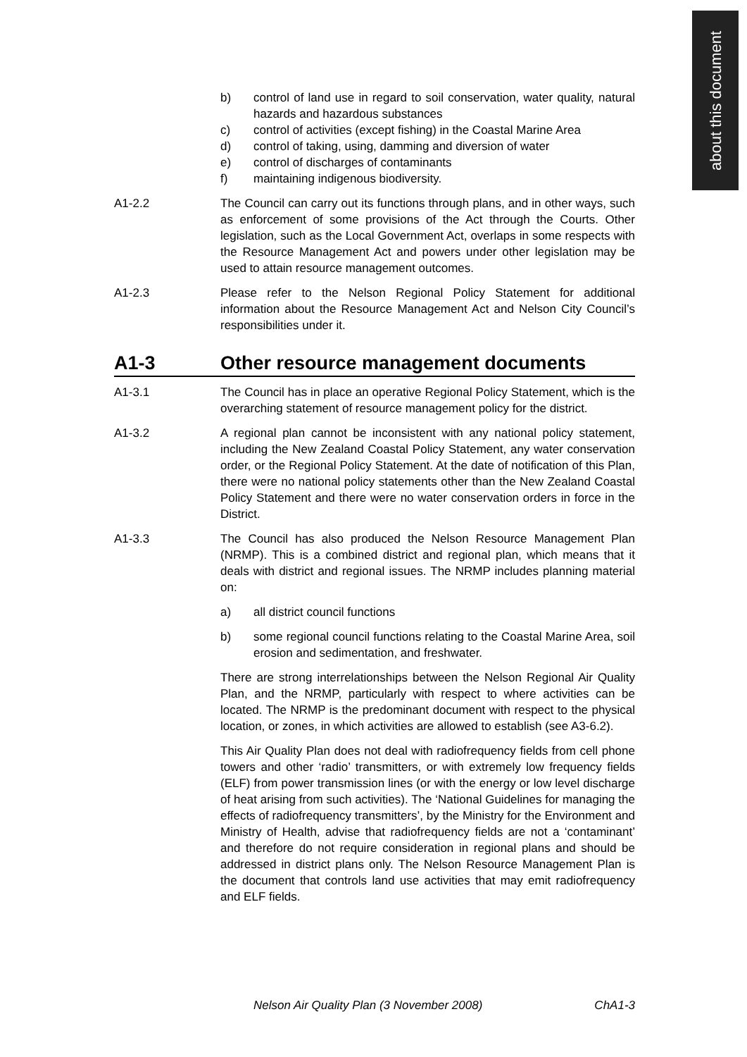about this document
b) control of land use in regard to soil conservation, water quality, natural hazards and hazardous substances
c) control of activities (except fishing) in the Coastal Marine Area
d) control of taking, using, damming and diversion of water
e) control of discharges of contaminants
f) maintaining indigenous biodiversity.
A1-2.2 The Council can carry out its functions through plans, and in other ways, such as enforcement of some provisions of the Act through the Courts. Other legislation, such as the Local Government Act, overlaps in some respects with the Resource Management Act and powers under other legislation may be used to attain resource management outcomes.
A1-2.3 Please refer to the Nelson Regional Policy Statement for additional information about the Resource Management Act and Nelson City Council’s responsibilities under it.
A1-3 Other resource management documents
A1-3.1 The Council has in place an operative Regional Policy Statement, which is the overarching statement of resource management policy for the district.
A1-3.2 A regional plan cannot be inconsistent with any national policy statement, including the New Zealand Coastal Policy Statement, any water conservation order, or the Regional Policy Statement. At the date of notification of this Plan, there were no national policy statements other than the New Zealand Coastal Policy Statement and there were no water conservation orders in force in the District.
A1-3.3 The Council has also produced the Nelson Resource Management Plan (NRMP). This is a combined district and regional plan, which means that it deals with district and regional issues. The NRMP includes planning material on:
a) all district council functions
b) some regional council functions relating to the Coastal Marine Area, soil erosion and sedimentation, and freshwater.
There are strong interrelationships between the Nelson Regional Air Quality Plan, and the NRMP, particularly with respect to where activities can be located. The NRMP is the predominant document with respect to the physical location, or zones, in which activities are allowed to establish (see A3-6.2).
This Air Quality Plan does not deal with radiofrequency fields from cell phone towers and other ‘radio’ transmitters, or with extremely low frequency fields (ELF) from power transmission lines (or with the energy or low level discharge of heat arising from such activities). The ‘National Guidelines for managing the effects of radiofrequency transmitters’, by the Ministry for the Environment and Ministry of Health, advise that radiofrequency fields are not a ‘contaminant’ and therefore do not require consideration in regional plans and should be addressed in district plans only. The Nelson Resource Management Plan is the document that controls land use activities that may emit radiofrequency and ELF fields.
Nelson Air Quality Plan (3 November 2008) ChA1-3